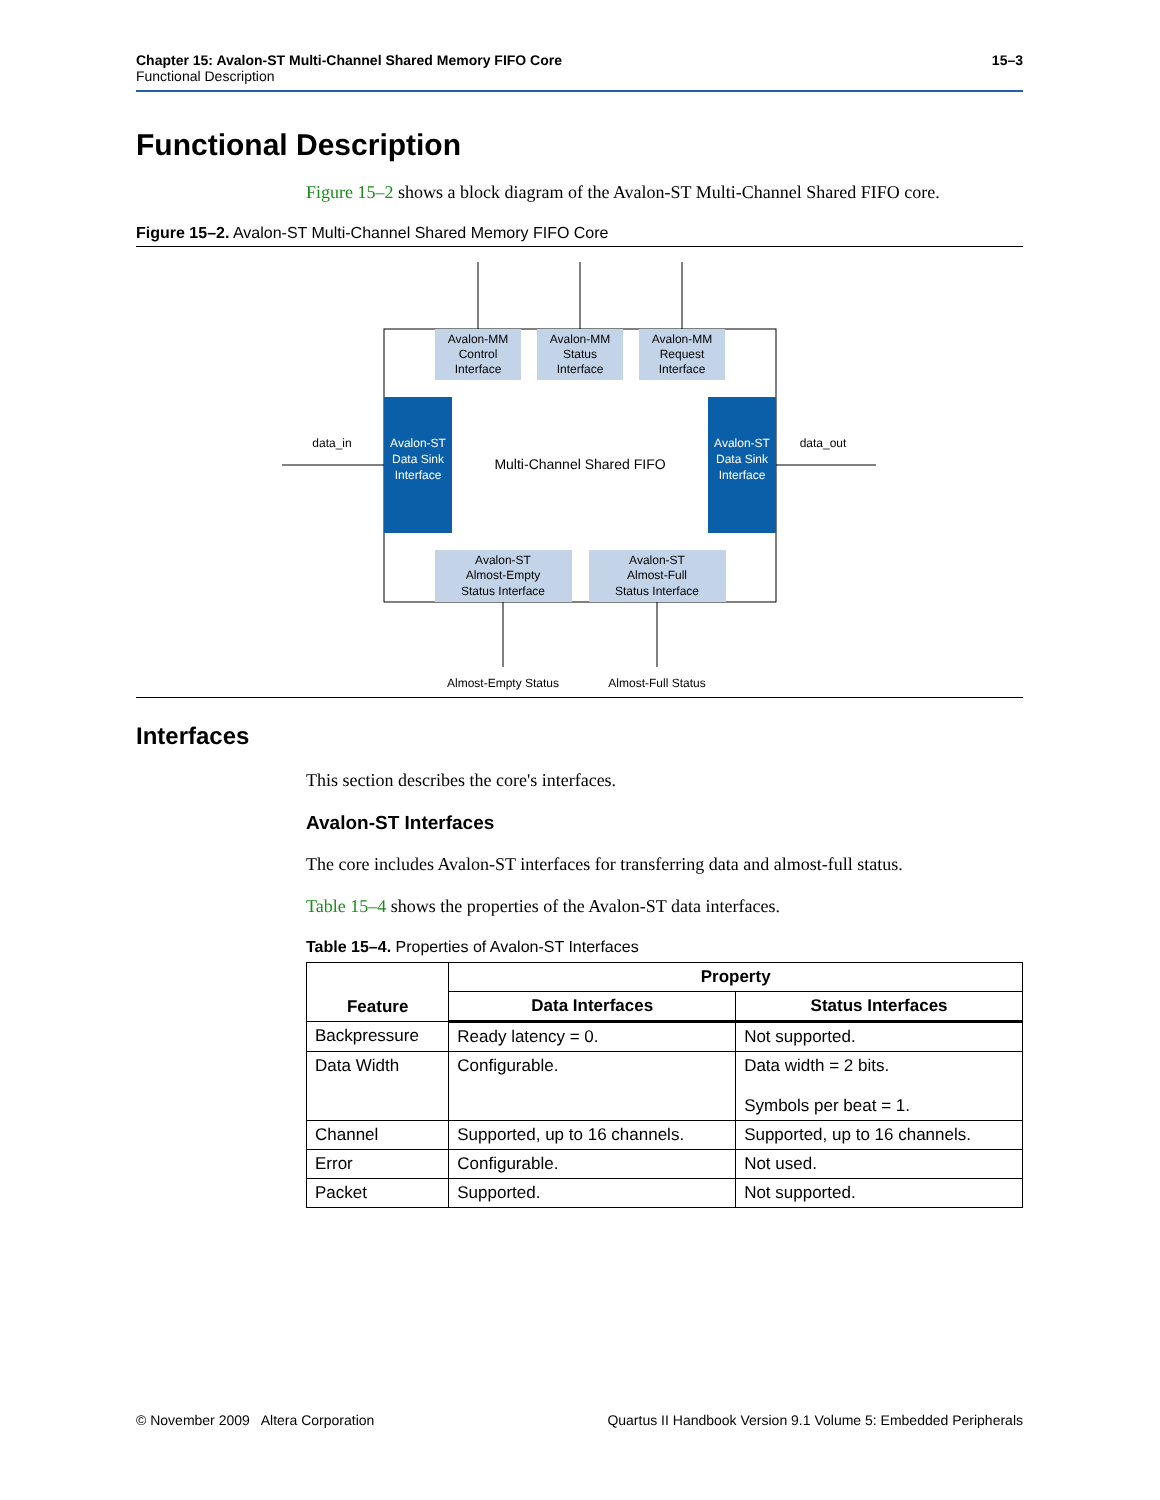Chapter 15: Avalon-ST Multi-Channel Shared Memory FIFO Core 15–3
Functional Description
Functional Description
Figure 15–2 shows a block diagram of the Avalon-ST Multi-Channel Shared FIFO core.
Figure 15–2. Avalon-ST Multi-Channel Shared Memory FIFO Core
Avalon-MM
Control
Interface
Avalon-MM
Status
Interface
Avalon-MM
Request
Interface
Avalon-ST
Data Sink
Interface
Avalon-ST
Data Sink
Interface
Multi-Channel Shared FIFO
data_in
data_out
Avalon-ST
Almost-Empty
Status Interface
Avalon-ST
Almost-Full
Status Interface
Almost-Empty Status
Almost-Full Status
Interfaces
This section describes the core's interfaces.
Avalon-ST Interfaces
The core includes Avalon-ST interfaces for transferring data and almost-full status.
Table 15–4 shows the properties of the Avalon-ST data interfaces.
Table 15–4. Properties of Avalon-ST Interfaces
| Feature | Property | |
| --- | --- | --- |
| | Data Interfaces | Status Interfaces |
| Backpressure | Ready latency = 0. | Not supported. |
| Data Width | Configurable. | Data width = 2 bits. Symbols per beat = 1. |
| Channel | Supported, up to 16 channels. | Supported, up to 16 channels. |
| Error | Configurable. | Not used. |
| Packet | Supported. | Not supported. |
© November 2009 Altera Corporation Quartus II Handbook Version 9.1 Volume 5: Embedded Peripherals